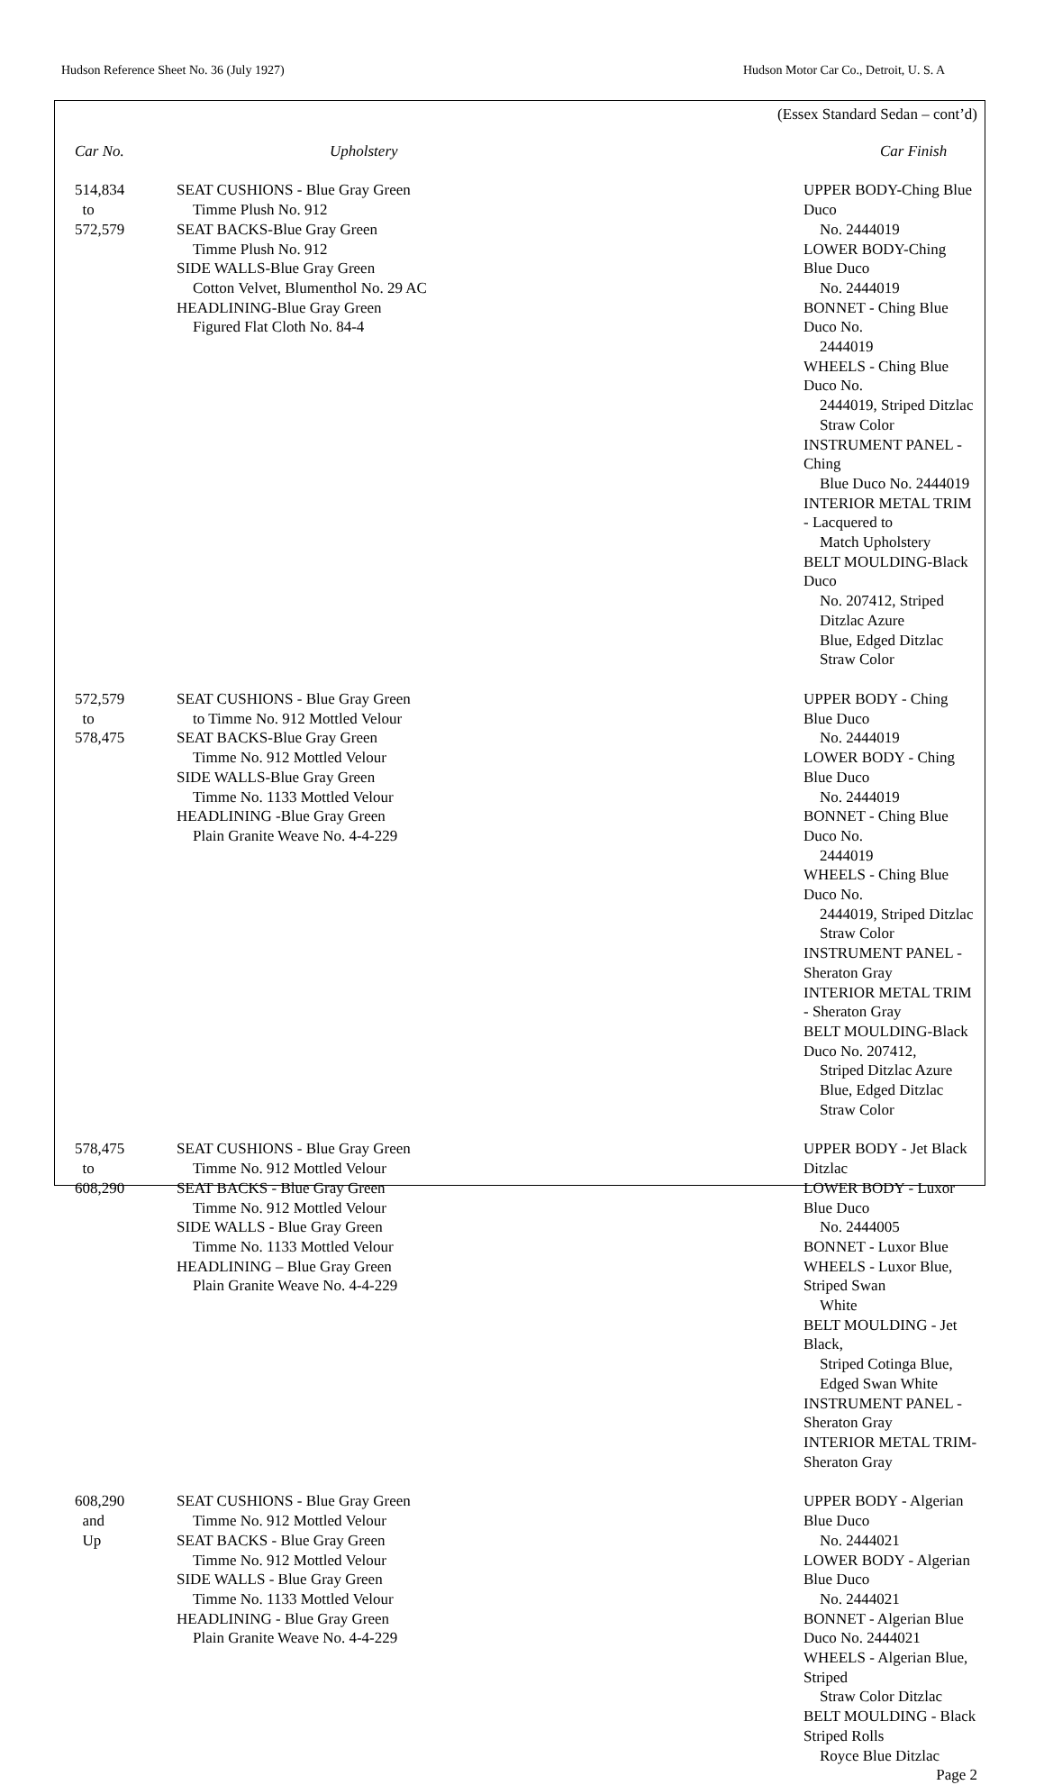Hudson Reference Sheet No. 36 (July 1927) Hudson Motor Car Co., Detroit, U. S. A
(Essex Standard Sedan – cont’d)
| Car No. | Upholstery | Car Finish |
| --- | --- | --- |
| 514,834 to 572,579 | SEAT CUSHIONS - Blue Gray Green Timme Plush No. 912 SEAT BACKS-Blue Gray Green Timme Plush No. 912 SIDE WALLS-Blue Gray Green Cotton Velvet, Blumenthol No. 29 AC HEADLINING-Blue Gray Green Figured Flat Cloth No. 84-4 | UPPER BODY-Ching Blue Duco No. 2444019 LOWER BODY-Ching Blue Duco No. 2444019 BONNET - Ching Blue Duco No. 2444019 WHEELS - Ching Blue Duco No. 2444019, Striped Ditzlac Straw Color INSTRUMENT PANEL - Ching Blue Duco No. 2444019 INTERIOR METAL TRIM - Lacquered to Match Upholstery BELT MOULDING-Black Duco No. 207412, Striped Ditzlac Azure Blue, Edged Ditzlac Straw Color |
| 572,579 to 578,475 | SEAT CUSHIONS - Blue Gray Green to Timme No. 912 Mottled Velour SEAT BACKS-Blue Gray Green Timme No. 912 Mottled Velour SIDE WALLS-Blue Gray Green Timme No. 1133 Mottled Velour HEADLINING -Blue Gray Green Plain Granite Weave No. 4-4-229 | UPPER BODY - Ching Blue Duco No. 2444019 LOWER BODY - Ching Blue Duco No. 2444019 BONNET - Ching Blue Duco No. 2444019 WHEELS - Ching Blue Duco No. 2444019, Striped Ditzlac Straw Color INSTRUMENT PANEL - Sheraton Gray INTERIOR METAL TRIM - Sheraton Gray BELT MOULDING-Black Duco No. 207412, Striped Ditzlac Azure Blue, Edged Ditzlac Straw Color |
| 578,475 to 608,290 | SEAT CUSHIONS - Blue Gray Green Timme No. 912 Mottled Velour SEAT BACKS - Blue Gray Green Timme No. 912 Mottled Velour SIDE WALLS - Blue Gray Green Timme No. 1133 Mottled Velour HEADLINING – Blue Gray Green Plain Granite Weave No. 4-4-229 | UPPER BODY - Jet Black Ditzlac LOWER BODY - Luxor Blue Duco No. 2444005 BONNET - Luxor Blue WHEELS - Luxor Blue, Striped Swan White BELT MOULDING - Jet Black, Striped Cotinga Blue, Edged Swan White INSTRUMENT PANEL - Sheraton Gray INTERIOR METAL TRIM- Sheraton Gray |
| 608,290 and Up | SEAT CUSHIONS - Blue Gray Green Timme No. 912 Mottled Velour SEAT BACKS - Blue Gray Green Timme No. 912 Mottled Velour SIDE WALLS - Blue Gray Green Timme No. 1133 Mottled Velour HEADLINING - Blue Gray Green Plain Granite Weave No. 4-4-229 | UPPER BODY - Algerian Blue Duco No. 2444021 LOWER BODY - Algerian Blue Duco No. 2444021 BONNET - Algerian Blue Duco No. 2444021 WHEELS - Algerian Blue, Striped Straw Color Ditzlac BELT MOULDING - Black Striped Rolls Royce Blue Ditzlac |
Page 2